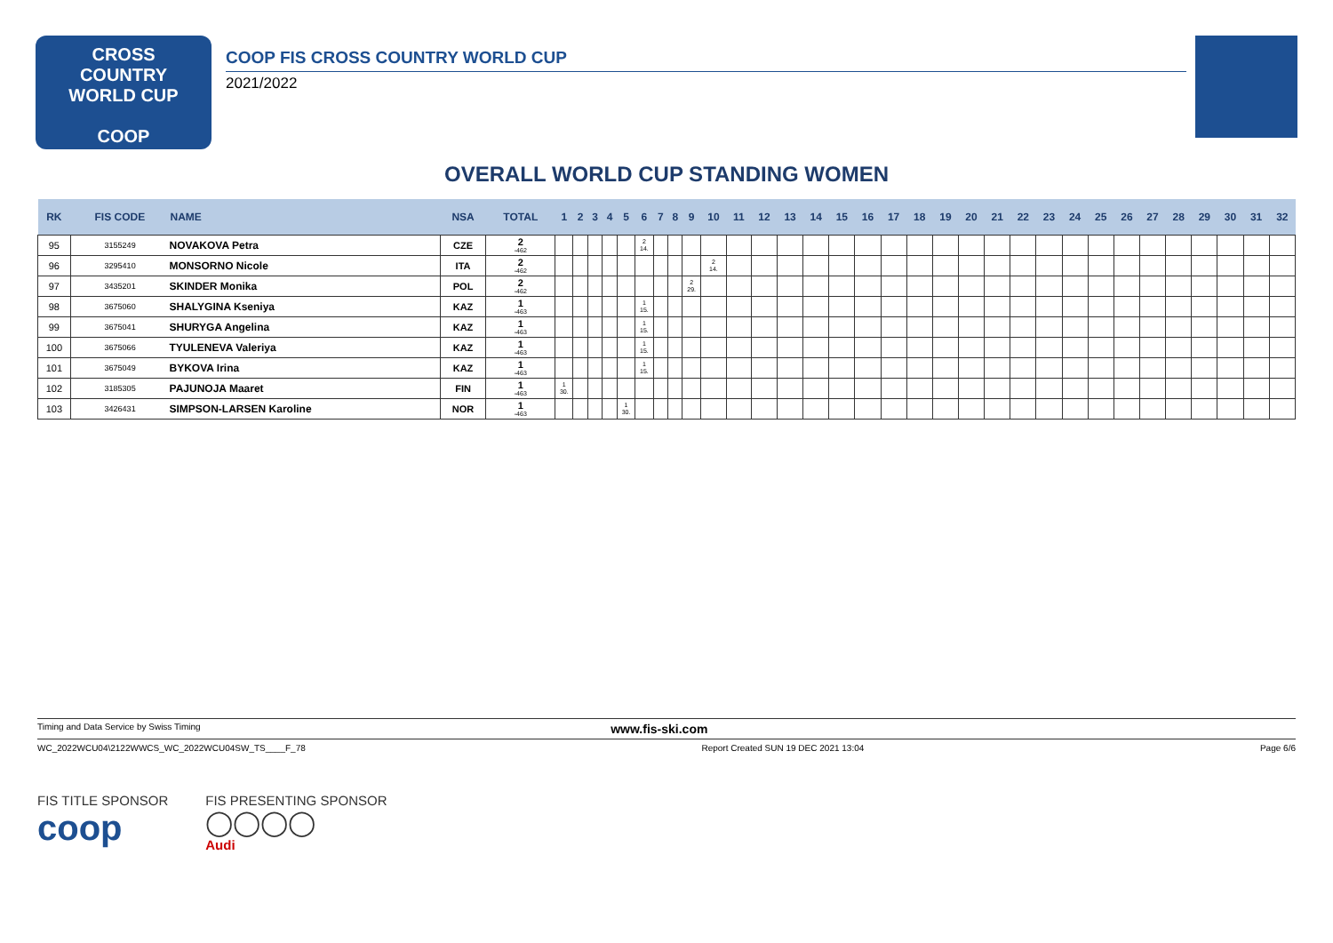CROSS
COUNTRY
WORLD CUP
COOP
COOP FIS CROSS COUNTRY WORLD CUP
2021/2022
OVERALL WORLD CUP STANDING WOMEN
| RK | FIS CODE | NAME | NSA | TOTAL | 1 | 2 | 3 | 4 | 5 | 6 | 7 | 8 | 9 | 10 | 11 | 12 | 13 | 14 | 15 | 16 | 17 | 18 | 19 | 20 | 21 | 22 | 23 | 24 | 25 | 26 | 27 | 28 | 29 | 30 | 31 | 32 |
| --- | --- | --- | --- | --- | --- | --- | --- | --- | --- | --- | --- | --- | --- | --- | --- | --- | --- | --- | --- | --- | --- | --- | --- | --- | --- | --- | --- | --- | --- | --- | --- | --- | --- | --- | --- | --- |
| 95 | 3155249 | NOVAKOVA Petra | CZE | 2 -462 | | | | | | 2 14. | | | | | | | | | | | | | | | | | | | | | | | | | | |
| 96 | 3295410 | MONSORNO Nicole | ITA | 2 -462 | | | | | | | | | | 2 14. | | | | | | | | | | | | | | | | | | | | | | |
| 97 | 3435201 | SKINDER Monika | POL | 2 -462 | | | | | | | | | 2 29. | | | | | | | | | | | | | | | | | | | | | | | |
| 98 | 3675060 | SHALYGINA Kseniya | KAZ | 1 -463 | | | | | | 1 15. | | | | | | | | | | | | | | | | | | | | | | | | | | |
| 99 | 3675041 | SHURYGA Angelina | KAZ | 1 -463 | | | | | | 1 15. | | | | | | | | | | | | | | | | | | | | | | | | | | |
| 100 | 3675066 | TYULENEVA Valeriya | KAZ | 1 -463 | | | | | | 1 15. | | | | | | | | | | | | | | | | | | | | | | | | | | |
| 101 | 3675049 | BYKOVA Irina | KAZ | 1 -463 | | | | | | 1 15. | | | | | | | | | | | | | | | | | | | | | | | | | | |
| 102 | 3185305 | PAJUNOJA Maaret | FIN | 1 -463 | 1 30. | | | | | | | | | | | | | | | | | | | | | | | | | | | | | | | |
| 103 | 3426431 | SIMPSON-LARSEN Karoline | NOR | 1 -463 | | | | | 1 30. | | | | | | | | | | | | | | | | | | | | | | | | | | | |
Timing and Data Service by Swiss Timing www.fis-ski.com
WC_2022WCU04\2122WWCS_WC_2022WCU04SW_TS____F_78 Report Created SUN 19 DEC 2021 13:04 Page 6/6
FIS TITLE SPONSOR
coop
FIS PRESENTING SPONSOR
◯◯◯◯
Audi